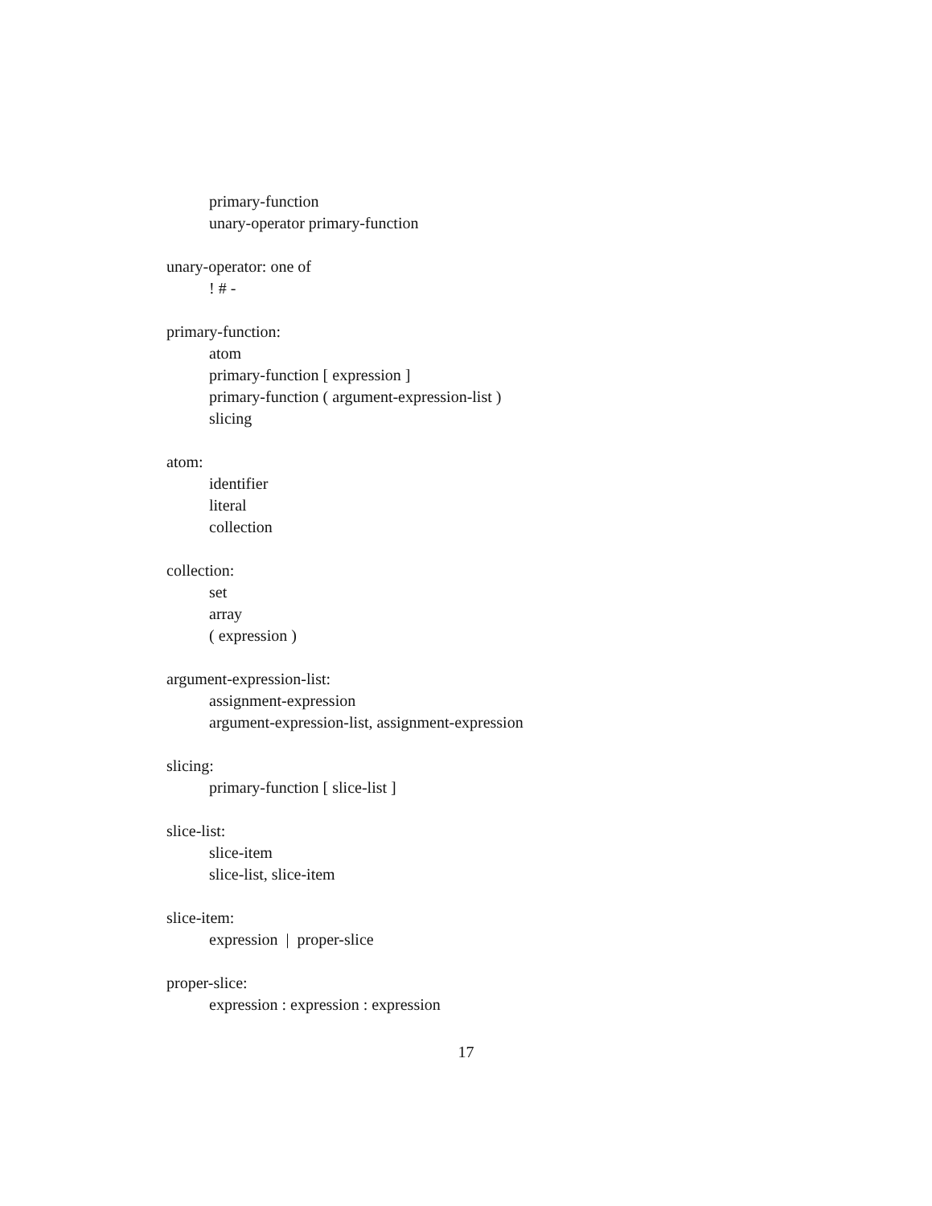primary-function
unary-operator primary-function
unary-operator: one of
! # -
primary-function:
atom
primary-function [ expression ]
primary-function ( argument-expression-list )
slicing
atom:
identifier
literal
collection
collection:
set
array
( expression )
argument-expression-list:
assignment-expression
argument-expression-list, assignment-expression
slicing:
primary-function [ slice-list ]
slice-list:
slice-item
slice-list, slice-item
slice-item:
expression | proper-slice
proper-slice:
expression : expression : expression
17